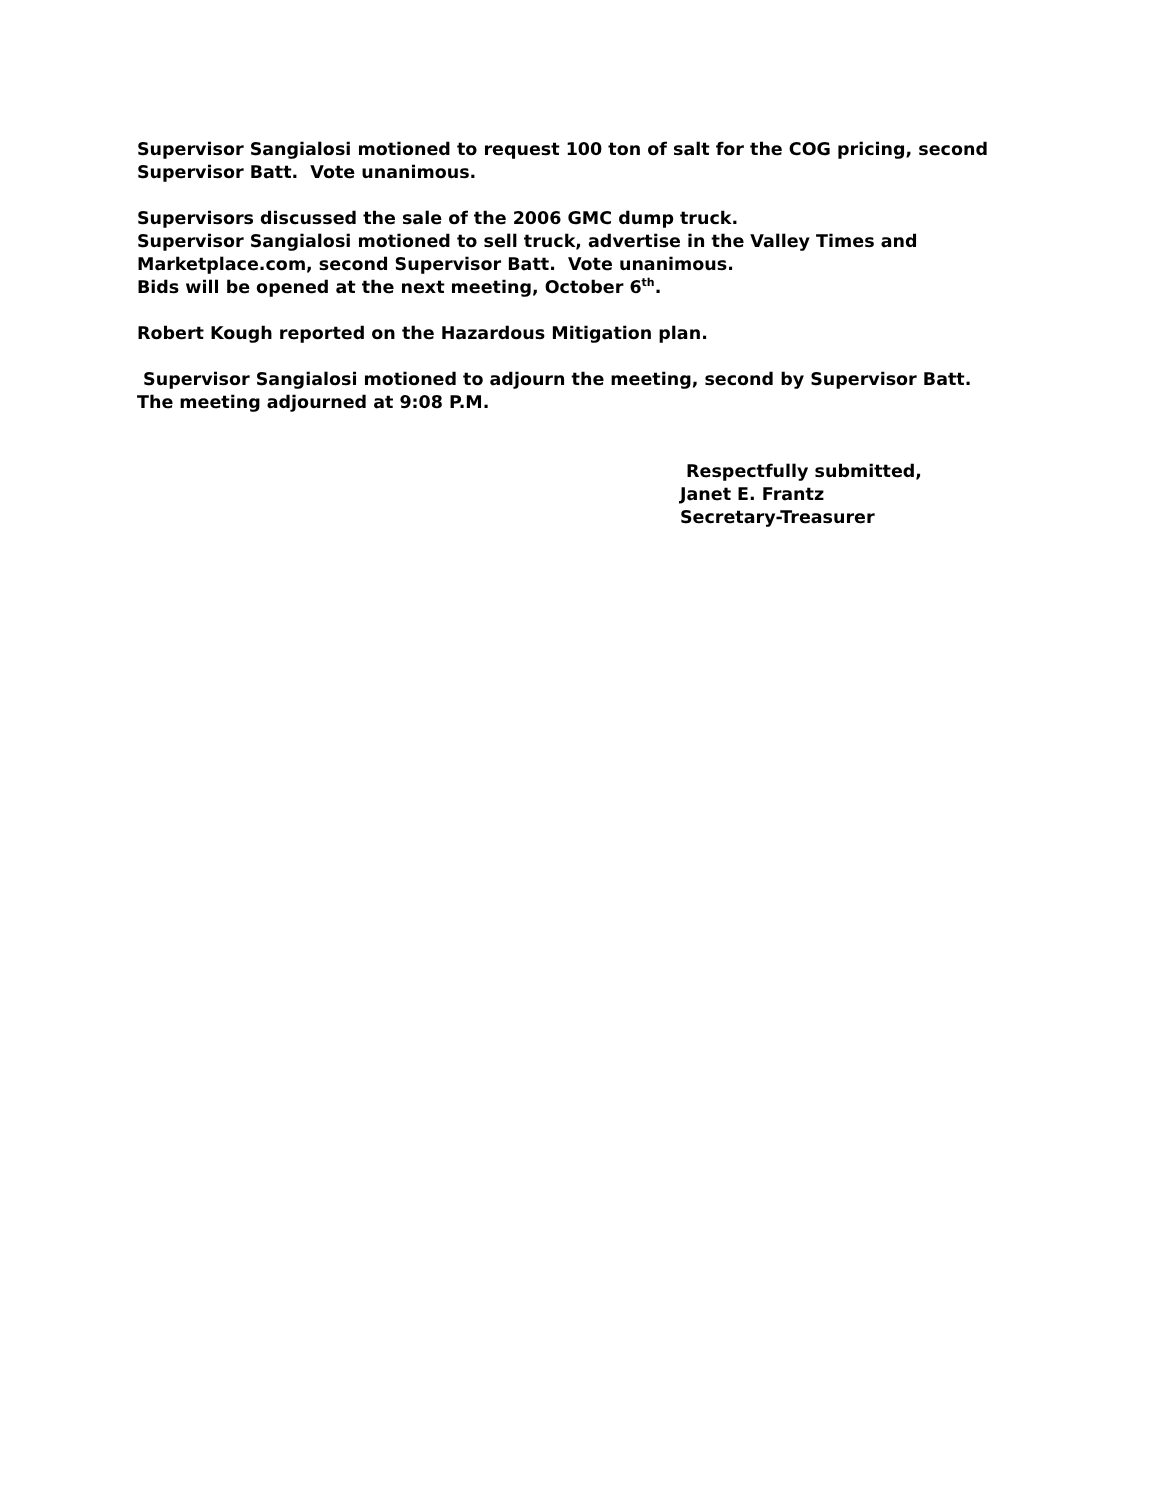Supervisor Sangialosi motioned to request 100 ton of salt for the COG pricing, second Supervisor Batt. Vote unanimous.
Supervisors discussed the sale of the 2006 GMC dump truck.
Supervisor Sangialosi motioned to sell truck, advertise in the Valley Times and Marketplace.com, second Supervisor Batt. Vote unanimous.
Bids will be opened at the next meeting, October 6<sup>th</sup>.
Robert Kough reported on the Hazardous Mitigation plan.
Supervisor Sangialosi motioned to adjourn the meeting, second by Supervisor Batt. The meeting adjourned at 9:08 P.M.
Respectfully submitted,
Janet E. Frantz
Secretary-Treasurer